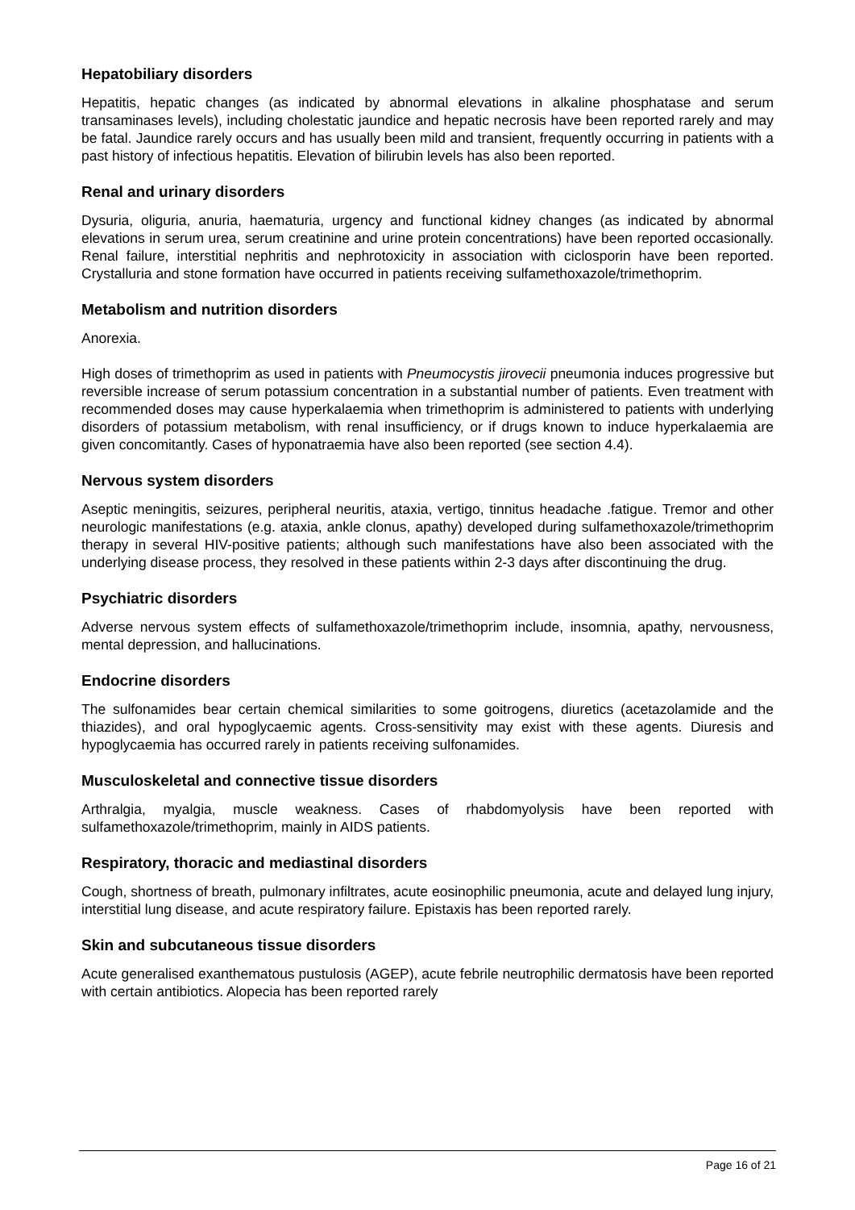Hepatobiliary disorders
Hepatitis, hepatic changes (as indicated by abnormal elevations in alkaline phosphatase and serum transaminases levels), including cholestatic jaundice and hepatic necrosis have been reported rarely and may be fatal. Jaundice rarely occurs and has usually been mild and transient, frequently occurring in patients with a past history of infectious hepatitis. Elevation of bilirubin levels has also been reported.
Renal and urinary disorders
Dysuria, oliguria, anuria, haematuria, urgency and functional kidney changes (as indicated by abnormal elevations in serum urea, serum creatinine and urine protein concentrations) have been reported occasionally. Renal failure, interstitial nephritis and nephrotoxicity in association with ciclosporin have been reported. Crystalluria and stone formation have occurred in patients receiving sulfamethoxazole/trimethoprim.
Metabolism and nutrition disorders
Anorexia.
High doses of trimethoprim as used in patients with Pneumocystis jirovecii pneumonia induces progressive but reversible increase of serum potassium concentration in a substantial number of patients. Even treatment with recommended doses may cause hyperkalaemia when trimethoprim is administered to patients with underlying disorders of potassium metabolism, with renal insufficiency, or if drugs known to induce hyperkalaemia are given concomitantly. Cases of hyponatraemia have also been reported (see section 4.4).
Nervous system disorders
Aseptic meningitis, seizures, peripheral neuritis, ataxia, vertigo, tinnitus headache .fatigue. Tremor and other neurologic manifestations (e.g. ataxia, ankle clonus, apathy) developed during sulfamethoxazole/trimethoprim therapy in several HIV-positive patients; although such manifestations have also been associated with the underlying disease process, they resolved in these patients within 2-3 days after discontinuing the drug.
Psychiatric disorders
Adverse nervous system effects of sulfamethoxazole/trimethoprim include, insomnia, apathy, nervousness, mental depression, and hallucinations.
Endocrine disorders
The sulfonamides bear certain chemical similarities to some goitrogens, diuretics (acetazolamide and the thiazides), and oral hypoglycaemic agents. Cross-sensitivity may exist with these agents. Diuresis and hypoglycaemia has occurred rarely in patients receiving sulfonamides.
Musculoskeletal and connective tissue disorders
Arthralgia, myalgia, muscle weakness. Cases of rhabdomyolysis have been reported with sulfamethoxazole/trimethoprim, mainly in AIDS patients.
Respiratory, thoracic and mediastinal disorders
Cough, shortness of breath, pulmonary infiltrates, acute eosinophilic pneumonia, acute and delayed lung injury, interstitial lung disease, and acute respiratory failure. Epistaxis has been reported rarely.
Skin and subcutaneous tissue disorders
Acute generalised exanthematous pustulosis (AGEP), acute febrile neutrophilic dermatosis have been reported with certain antibiotics. Alopecia has been reported rarely
Page 16 of 21